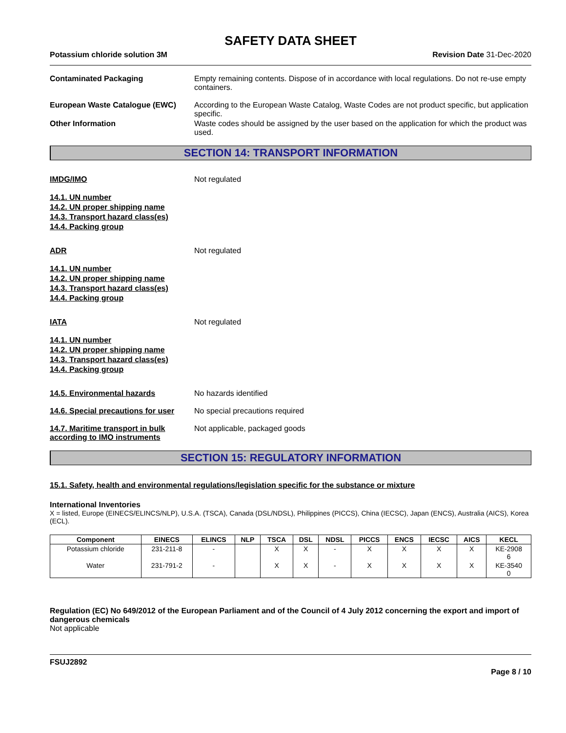SAFETY DATA SHEET
Potassium chloride solution 3M Revision Date 31-Dec-2020
Contaminated Packaging Empty remaining contents. Dispose of in accordance with local regulations. Do not re-use empty containers.
European Waste Catalogue (EWC) According to the European Waste Catalog, Waste Codes are not product specific, but application specific.
Other Information Waste codes should be assigned by the user based on the application for which the product was used.
SECTION 14: TRANSPORT INFORMATION
IMDG/IMO Not regulated
14.1. UN number
14.2. UN proper shipping name
14.3. Transport hazard class(es)
14.4. Packing group
ADR Not regulated
14.1. UN number
14.2. UN proper shipping name
14.3. Transport hazard class(es)
14.4. Packing group
IATA Not regulated
14.1. UN number
14.2. UN proper shipping name
14.3. Transport hazard class(es)
14.4. Packing group
14.5. Environmental hazards No hazards identified
14.6. Special precautions for user
No special precautions required
14.7. Maritime transport in bulk according to IMO instruments
Not applicable, packaged goods
SECTION 15: REGULATORY INFORMATION
15.1. Safety, health and environmental regulations/legislation specific for the substance or mixture
International Inventories
X = listed, Europe (EINECS/ELINCS/NLP), U.S.A. (TSCA), Canada (DSL/NDSL), Philippines (PICCS), China (IECSC), Japan (ENCS), Australia (AICS), Korea (ECL).
| Component | EINECS | ELINCS | NLP | TSCA | DSL | NDSL | PICCS | ENCS | IECSC | AICS | KECL |
| --- | --- | --- | --- | --- | --- | --- | --- | --- | --- | --- | --- |
| Potassium chloride | 231-211-8 | - | | X | X | - | X | X | X | X | KE-2908 6 |
| Water | 231-791-2 | - | | X | X | - | X | X | X | X | KE-3540 0 |
Regulation (EC) No 649/2012 of the European Parliament and of the Council of 4 July 2012 concerning the export and import of dangerous chemicals
Not applicable
FSUJ2892
Page 8 / 10